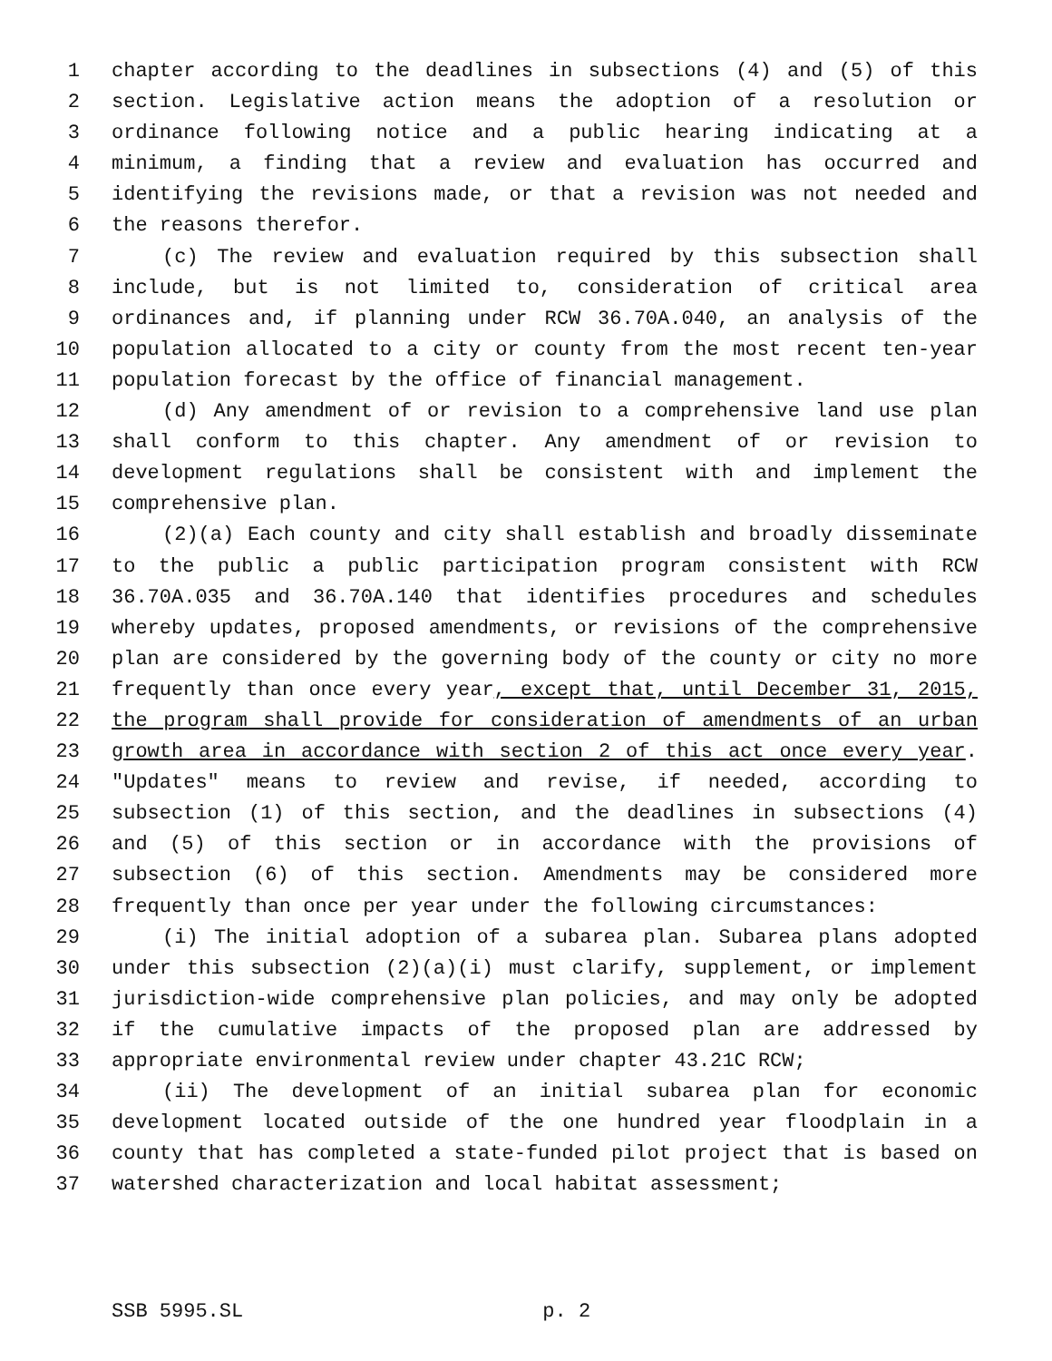1 chapter according to the deadlines in subsections (4) and (5) of this
2 section. Legislative action means the adoption of a resolution or
3 ordinance following notice and a public hearing indicating at a
4 minimum, a finding that a review and evaluation has occurred and
5 identifying the revisions made, or that a revision was not needed and
6 the reasons therefor.
7 (c) The review and evaluation required by this subsection shall
8 include, but is not limited to, consideration of critical area
9 ordinances and, if planning under RCW 36.70A.040, an analysis of the
10 population allocated to a city or county from the most recent ten-year
11 population forecast by the office of financial management.
12 (d) Any amendment of or revision to a comprehensive land use plan
13 shall conform to this chapter. Any amendment of or revision to
14 development regulations shall be consistent with and implement the
15 comprehensive plan.
16 (2)(a) Each county and city shall establish and broadly disseminate
17 to the public a public participation program consistent with RCW
18 36.70A.035 and 36.70A.140 that identifies procedures and schedules
19 whereby updates, proposed amendments, or revisions of the comprehensive
20 plan are considered by the governing body of the county or city no more
21 frequently than once every year, except that, until December 31, 2015,
22 the program shall provide for consideration of amendments of an urban
23 growth area in accordance with section 2 of this act once every year.
24 "Updates" means to review and revise, if needed, according to
25 subsection (1) of this section, and the deadlines in subsections (4)
26 and (5) of this section or in accordance with the provisions of
27 subsection (6) of this section. Amendments may be considered more
28 frequently than once per year under the following circumstances:
29 (i) The initial adoption of a subarea plan. Subarea plans adopted
30 under this subsection (2)(a)(i) must clarify, supplement, or implement
31 jurisdiction-wide comprehensive plan policies, and may only be adopted
32 if the cumulative impacts of the proposed plan are addressed by
33 appropriate environmental review under chapter 43.21C RCW;
34 (ii) The development of an initial subarea plan for economic
35 development located outside of the one hundred year floodplain in a
36 county that has completed a state-funded pilot project that is based on
37 watershed characterization and local habitat assessment;
SSB 5995.SL p. 2